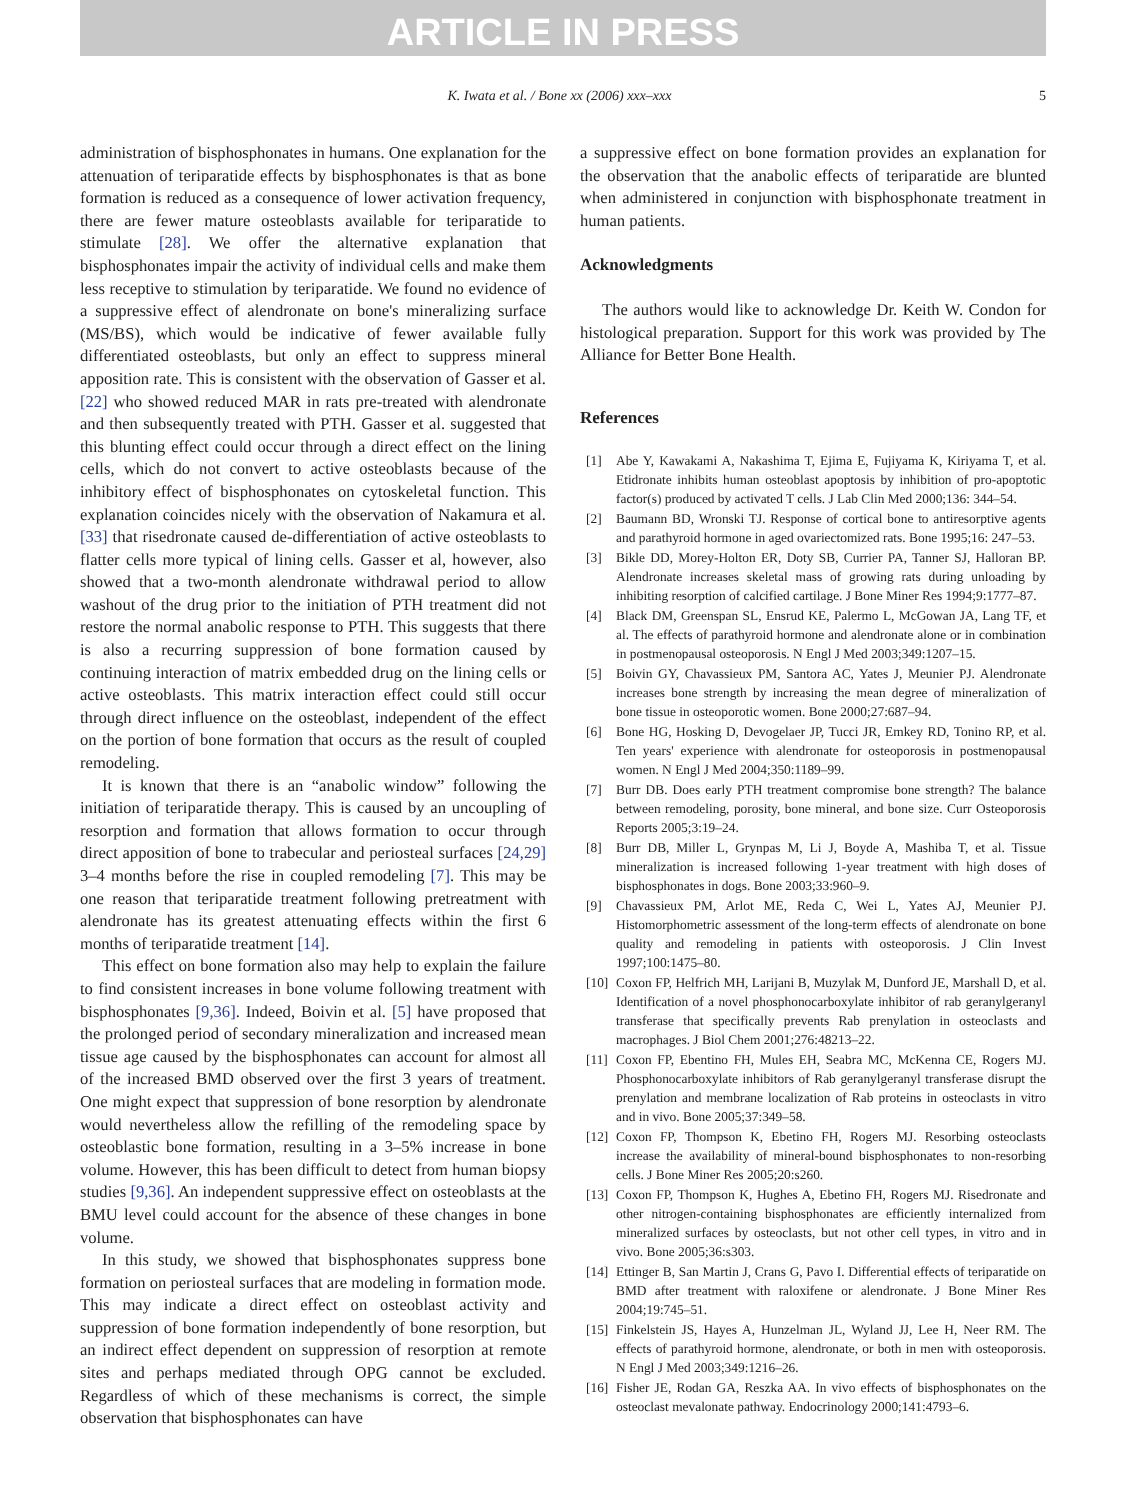ARTICLE IN PRESS
K. Iwata et al. / Bone xx (2006) xxx–xxx
5
administration of bisphosphonates in humans. One explanation for the attenuation of teriparatide effects by bisphosphonates is that as bone formation is reduced as a consequence of lower activation frequency, there are fewer mature osteoblasts available for teriparatide to stimulate [28]. We offer the alternative explanation that bisphosphonates impair the activity of individual cells and make them less receptive to stimulation by teriparatide. We found no evidence of a suppressive effect of alendronate on bone's mineralizing surface (MS/BS), which would be indicative of fewer available fully differentiated osteoblasts, but only an effect to suppress mineral apposition rate. This is consistent with the observation of Gasser et al. [22] who showed reduced MAR in rats pre-treated with alendronate and then subsequently treated with PTH. Gasser et al. suggested that this blunting effect could occur through a direct effect on the lining cells, which do not convert to active osteoblasts because of the inhibitory effect of bisphosphonates on cytoskeletal function. This explanation coincides nicely with the observation of Nakamura et al. [33] that risedronate caused de-differentiation of active osteoblasts to flatter cells more typical of lining cells. Gasser et al, however, also showed that a two-month alendronate withdrawal period to allow washout of the drug prior to the initiation of PTH treatment did not restore the normal anabolic response to PTH. This suggests that there is also a recurring suppression of bone formation caused by continuing interaction of matrix embedded drug on the lining cells or active osteoblasts. This matrix interaction effect could still occur through direct influence on the osteoblast, independent of the effect on the portion of bone formation that occurs as the result of coupled remodeling.
It is known that there is an “anabolic window” following the initiation of teriparatide therapy. This is caused by an uncoupling of resorption and formation that allows formation to occur through direct apposition of bone to trabecular and periosteal surfaces [24,29] 3–4 months before the rise in coupled remodeling [7]. This may be one reason that teriparatide treatment following pretreatment with alendronate has its greatest attenuating effects within the first 6 months of teriparatide treatment [14].
This effect on bone formation also may help to explain the failure to find consistent increases in bone volume following treatment with bisphosphonates [9,36]. Indeed, Boivin et al. [5] have proposed that the prolonged period of secondary mineralization and increased mean tissue age caused by the bisphosphonates can account for almost all of the increased BMD observed over the first 3 years of treatment. One might expect that suppression of bone resorption by alendronate would nevertheless allow the refilling of the remodeling space by osteoblastic bone formation, resulting in a 3–5% increase in bone volume. However, this has been difficult to detect from human biopsy studies [9,36]. An independent suppressive effect on osteoblasts at the BMU level could account for the absence of these changes in bone volume.
In this study, we showed that bisphosphonates suppress bone formation on periosteal surfaces that are modeling in formation mode. This may indicate a direct effect on osteoblast activity and suppression of bone formation independently of bone resorption, but an indirect effect dependent on suppression of resorption at remote sites and perhaps mediated through OPG cannot be excluded. Regardless of which of these mechanisms is correct, the simple observation that bisphosphonates can have
a suppressive effect on bone formation provides an explanation for the observation that the anabolic effects of teriparatide are blunted when administered in conjunction with bisphosphonate treatment in human patients.
Acknowledgments
The authors would like to acknowledge Dr. Keith W. Condon for histological preparation. Support for this work was provided by The Alliance for Better Bone Health.
References
[1] Abe Y, Kawakami A, Nakashima T, Ejima E, Fujiyama K, Kiriyama T, et al. Etidronate inhibits human osteoblast apoptosis by inhibition of pro-apoptotic factor(s) produced by activated T cells. J Lab Clin Med 2000;136: 344–54.
[2] Baumann BD, Wronski TJ. Response of cortical bone to antiresorptive agents and parathyroid hormone in aged ovariectomized rats. Bone 1995;16: 247–53.
[3] Bikle DD, Morey-Holton ER, Doty SB, Currier PA, Tanner SJ, Halloran BP. Alendronate increases skeletal mass of growing rats during unloading by inhibiting resorption of calcified cartilage. J Bone Miner Res 1994;9:1777–87.
[4] Black DM, Greenspan SL, Ensrud KE, Palermo L, McGowan JA, Lang TF, et al. The effects of parathyroid hormone and alendronate alone or in combination in postmenopausal osteoporosis. N Engl J Med 2003;349:1207–15.
[5] Boivin GY, Chavassieux PM, Santora AC, Yates J, Meunier PJ. Alendronate increases bone strength by increasing the mean degree of mineralization of bone tissue in osteoporotic women. Bone 2000;27:687–94.
[6] Bone HG, Hosking D, Devogelaer JP, Tucci JR, Emkey RD, Tonino RP, et al. Ten years' experience with alendronate for osteoporosis in postmenopausal women. N Engl J Med 2004;350:1189–99.
[7] Burr DB. Does early PTH treatment compromise bone strength? The balance between remodeling, porosity, bone mineral, and bone size. Curr Osteoporosis Reports 2005;3:19–24.
[8] Burr DB, Miller L, Grynpas M, Li J, Boyde A, Mashiba T, et al. Tissue mineralization is increased following 1-year treatment with high doses of bisphosphonates in dogs. Bone 2003;33:960–9.
[9] Chavassieux PM, Arlot ME, Reda C, Wei L, Yates AJ, Meunier PJ. Histomorphometric assessment of the long-term effects of alendronate on bone quality and remodeling in patients with osteoporosis. J Clin Invest 1997;100:1475–80.
[10] Coxon FP, Helfrich MH, Larijani B, Muzylak M, Dunford JE, Marshall D, et al. Identification of a novel phosphonocarboxylate inhibitor of rab geranylgeranyl transferase that specifically prevents Rab prenylation in osteoclasts and macrophages. J Biol Chem 2001;276:48213–22.
[11] Coxon FP, Ebentino FH, Mules EH, Seabra MC, McKenna CE, Rogers MJ. Phosphonocarboxylate inhibitors of Rab geranylgeranyl transferase disrupt the prenylation and membrane localization of Rab proteins in osteoclasts in vitro and in vivo. Bone 2005;37:349–58.
[12] Coxon FP, Thompson K, Ebetino FH, Rogers MJ. Resorbing osteoclasts increase the availability of mineral-bound bisphosphonates to non-resorbing cells. J Bone Miner Res 2005;20:s260.
[13] Coxon FP, Thompson K, Hughes A, Ebetino FH, Rogers MJ. Risedronate and other nitrogen-containing bisphosphonates are efficiently internalized from mineralized surfaces by osteoclasts, but not other cell types, in vitro and in vivo. Bone 2005;36:s303.
[14] Ettinger B, San Martin J, Crans G, Pavo I. Differential effects of teriparatide on BMD after treatment with raloxifene or alendronate. J Bone Miner Res 2004;19:745–51.
[15] Finkelstein JS, Hayes A, Hunzelman JL, Wyland JJ, Lee H, Neer RM. The effects of parathyroid hormone, alendronate, or both in men with osteoporosis. N Engl J Med 2003;349:1216–26.
[16] Fisher JE, Rodan GA, Reszka AA. In vivo effects of bisphosphonates on the osteoclast mevalonate pathway. Endocrinology 2000;141:4793–6.